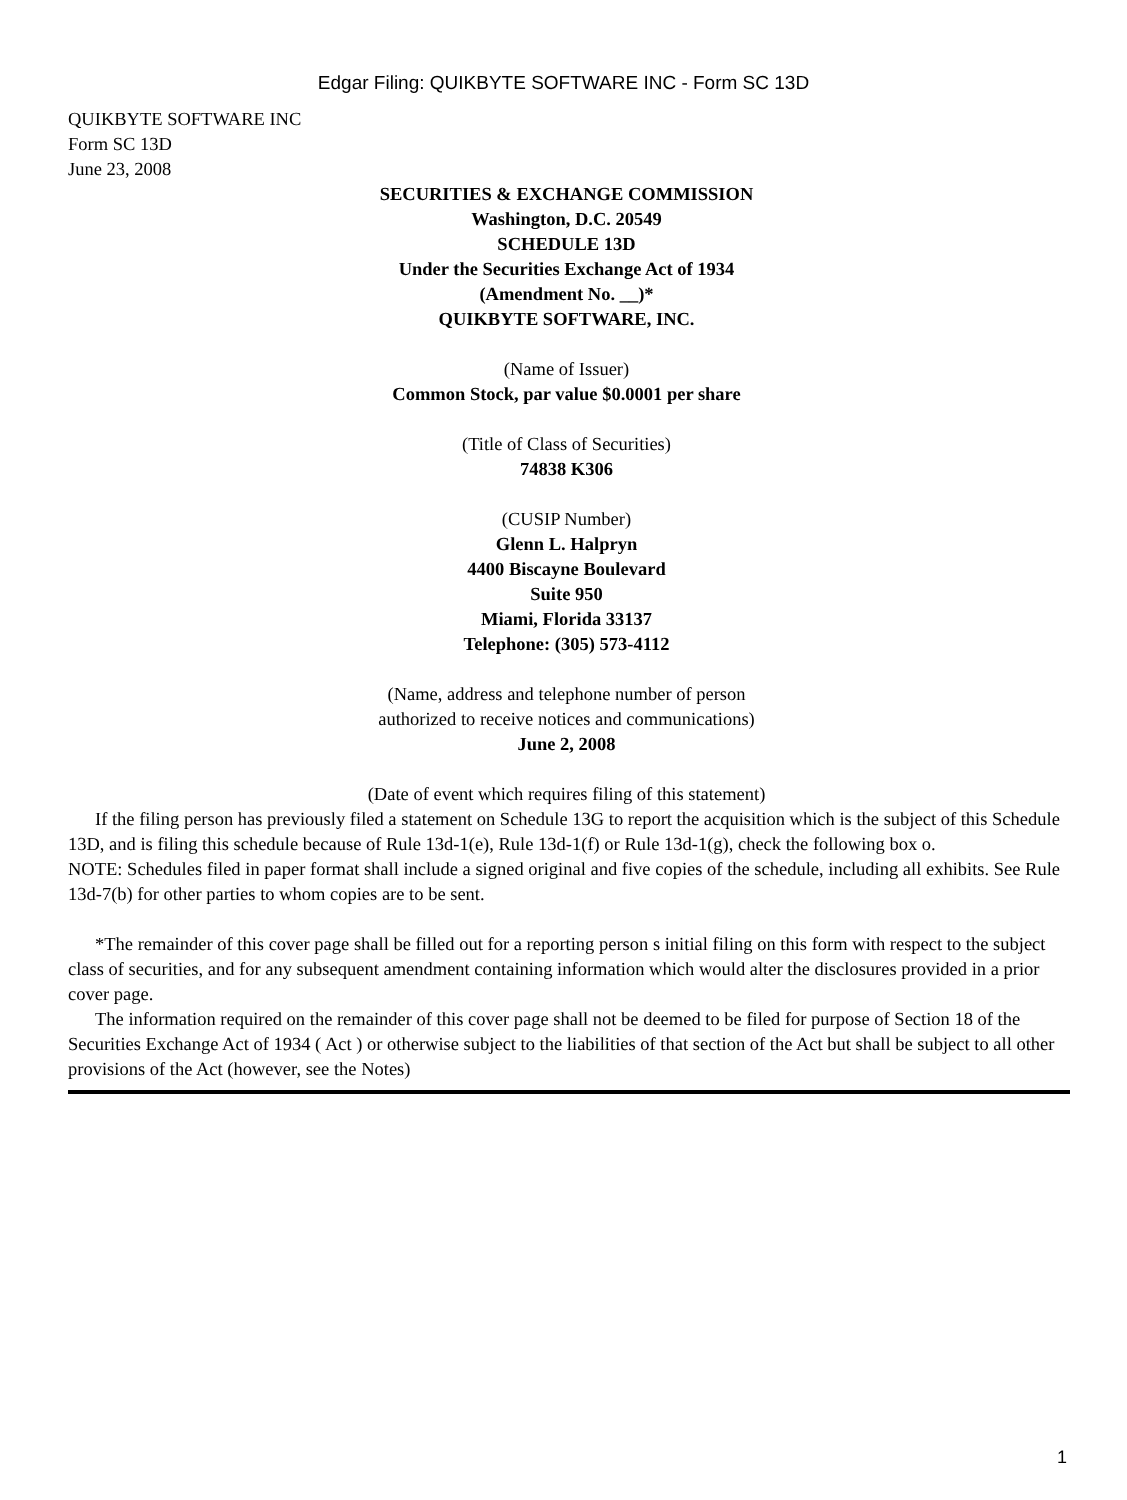Edgar Filing: QUIKBYTE SOFTWARE INC - Form SC 13D
QUIKBYTE SOFTWARE INC
Form SC 13D
June 23, 2008
SECURITIES & EXCHANGE COMMISSION
Washington, D.C. 20549
SCHEDULE 13D
Under the Securities Exchange Act of 1934
(Amendment No. __)*
QUIKBYTE SOFTWARE, INC.
(Name of Issuer)
Common Stock, par value $0.0001 per share
(Title of Class of Securities)
74838 K306
(CUSIP Number)
Glenn L. Halpryn
4400 Biscayne Boulevard
Suite 950
Miami, Florida 33137
Telephone: (305) 573-4112
(Name, address and telephone number of person
authorized to receive notices and communications)
June 2, 2008
(Date of event which requires filing of this statement)
If the filing person has previously filed a statement on Schedule 13G to report the acquisition which is the subject of this Schedule 13D, and is filing this schedule because of Rule 13d-1(e), Rule 13d-1(f) or Rule 13d-1(g), check the following box o.
NOTE: Schedules filed in paper format shall include a signed original and five copies of the schedule, including all exhibits. See Rule 13d-7(b) for other parties to whom copies are to be sent.
*The remainder of this cover page shall be filled out for a reporting person s initial filing on this form with respect to the subject class of securities, and for any subsequent amendment containing information which would alter the disclosures provided in a prior cover page.
The information required on the remainder of this cover page shall not be deemed to be filed for purpose of Section 18 of the Securities Exchange Act of 1934 ( Act ) or otherwise subject to the liabilities of that section of the Act but shall be subject to all other provisions of the Act (however, see the Notes)
1